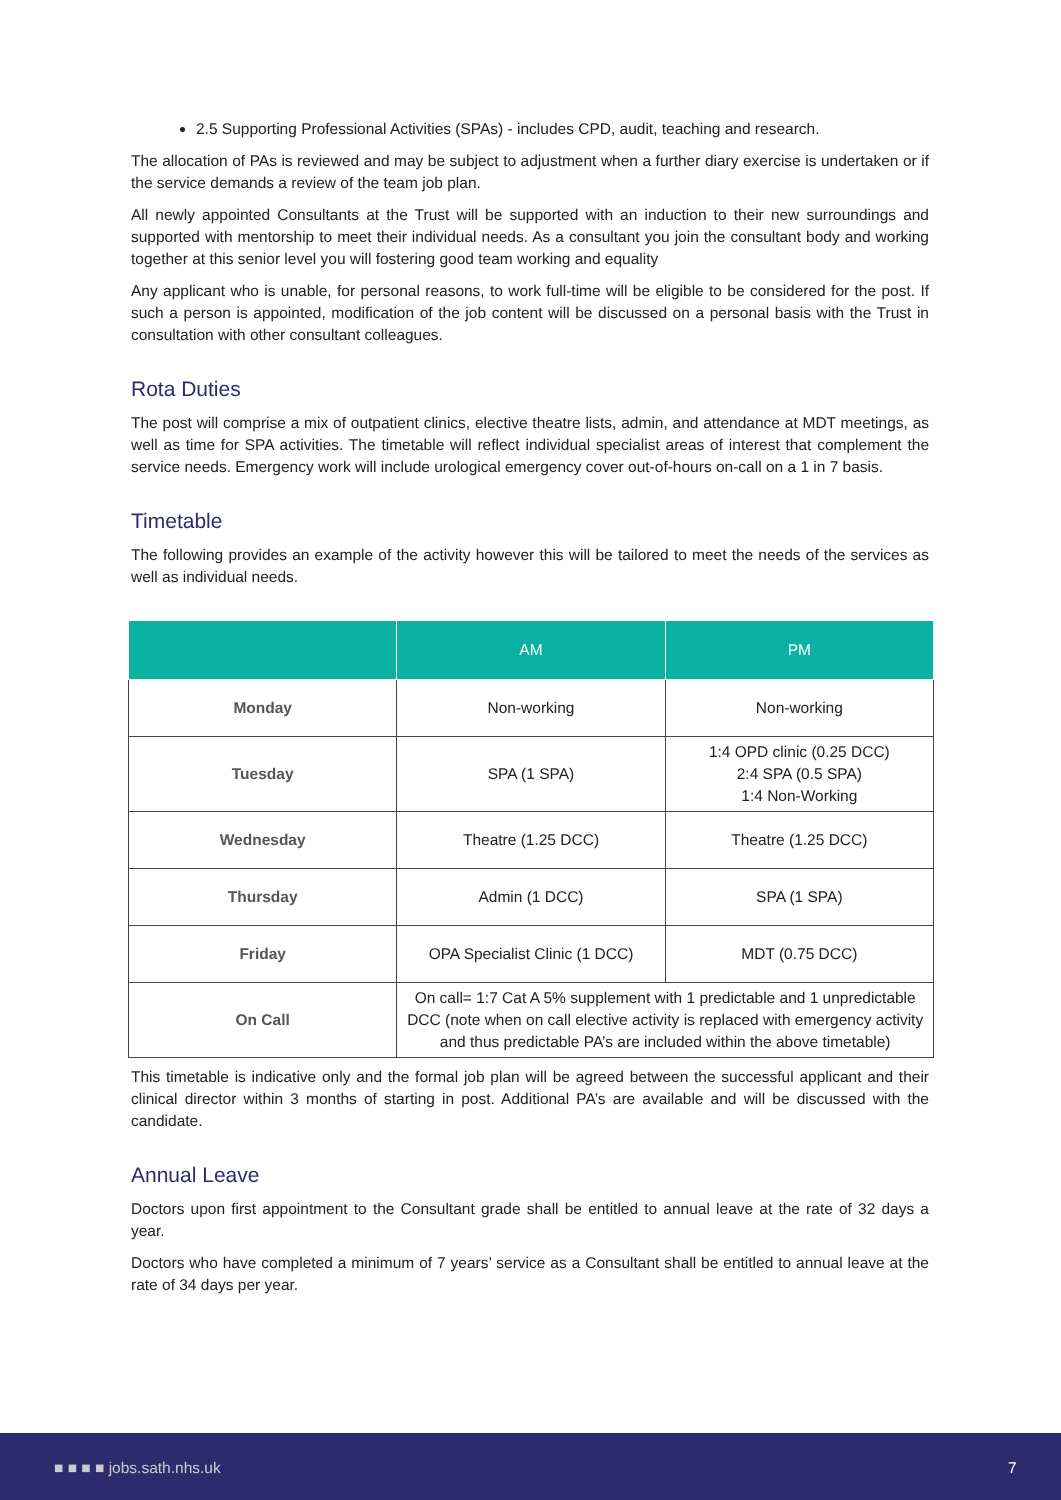2.5 Supporting Professional Activities (SPAs) - includes CPD, audit, teaching and research.
The allocation of PAs is reviewed and may be subject to adjustment when a further diary exercise is undertaken or if the service demands a review of the team job plan.
All newly appointed Consultants at the Trust will be supported with an induction to their new surroundings and supported with mentorship to meet their individual needs. As a consultant you join the consultant body and working together at this senior level you will fostering good team working and equality
Any applicant who is unable, for personal reasons, to work full-time will be eligible to be considered for the post. If such a person is appointed, modification of the job content will be discussed on a personal basis with the Trust in consultation with other consultant colleagues.
Rota Duties
The post will comprise a mix of outpatient clinics, elective theatre lists, admin, and attendance at MDT meetings, as well as time for SPA activities. The timetable will reflect individual specialist areas of interest that complement the service needs. Emergency work will include urological emergency cover out-of-hours on-call on a 1 in 7 basis.
Timetable
The following provides an example of the activity however this will be tailored to meet the needs of the services as well as individual needs.
| | AM | PM |
| --- | --- | --- |
| Monday | Non-working | Non-working |
| Tuesday | SPA (1 SPA) | 1:4 OPD clinic (0.25 DCC) 2:4 SPA (0.5 SPA) 1:4 Non-Working |
| Wednesday | Theatre (1.25 DCC) | Theatre (1.25 DCC) |
| Thursday | Admin (1 DCC) | SPA (1 SPA) |
| Friday | OPA Specialist Clinic (1 DCC) | MDT (0.75 DCC) |
| On Call | On call= 1:7 Cat A 5% supplement with 1 predictable and 1 unpredictable DCC (note when on call elective activity is replaced with emergency activity and thus predictable PA’s are included within the above timetable) | |
This timetable is indicative only and the formal job plan will be agreed between the successful applicant and their clinical director within 3 months of starting in post. Additional PA’s are available and will be discussed with the candidate.
Annual Leave
Doctors upon first appointment to the Consultant grade shall be entitled to annual leave at the rate of 32 days a year.
Doctors who have completed a minimum of 7 years’ service as a Consultant shall be entitled to annual leave at the rate of 34 days per year.
■ ■ ■ ■ jobs.sath.nhs.uk 7